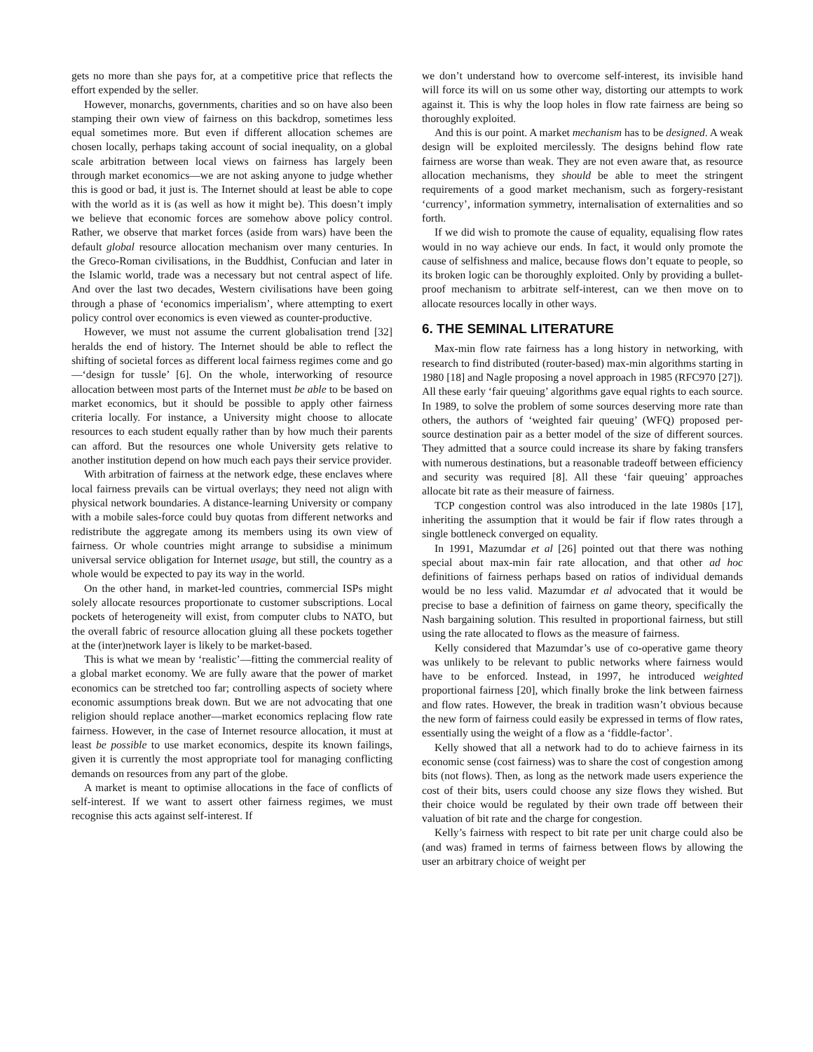gets no more than she pays for, at a competitive price that reflects the effort expended by the seller.
However, monarchs, governments, charities and so on have also been stamping their own view of fairness on this backdrop, sometimes less equal sometimes more. But even if different allocation schemes are chosen locally, perhaps taking account of social inequality, on a global scale arbitration between local views on fairness has largely been through market economics—we are not asking anyone to judge whether this is good or bad, it just is. The Internet should at least be able to cope with the world as it is (as well as how it might be). This doesn’t imply we believe that economic forces are somehow above policy control. Rather, we observe that market forces (aside from wars) have been the default global resource allocation mechanism over many centuries. In the Greco-Roman civilisations, in the Buddhist, Confucian and later in the Islamic world, trade was a necessary but not central aspect of life. And over the last two decades, Western civilisations have been going through a phase of ‘economics imperialism’, where attempting to exert policy control over economics is even viewed as counter-productive.
However, we must not assume the current globalisation trend [32] heralds the end of history. The Internet should be able to reflect the shifting of societal forces as different local fairness regimes come and go—‘design for tussle’ [6]. On the whole, interworking of resource allocation between most parts of the Internet must be able to be based on market economics, but it should be possible to apply other fairness criteria locally. For instance, a University might choose to allocate resources to each student equally rather than by how much their parents can afford. But the resources one whole University gets relative to another institution depend on how much each pays their service provider.
With arbitration of fairness at the network edge, these enclaves where local fairness prevails can be virtual overlays; they need not align with physical network boundaries. A distance-learning University or company with a mobile sales-force could buy quotas from different networks and redistribute the aggregate among its members using its own view of fairness. Or whole countries might arrange to subsidise a minimum universal service obligation for Internet usage, but still, the country as a whole would be expected to pay its way in the world.
On the other hand, in market-led countries, commercial ISPs might solely allocate resources proportionate to customer subscriptions. Local pockets of heterogeneity will exist, from computer clubs to NATO, but the overall fabric of resource allocation gluing all these pockets together at the (inter)network layer is likely to be market-based.
This is what we mean by ‘realistic’—fitting the commercial reality of a global market economy. We are fully aware that the power of market economics can be stretched too far; controlling aspects of society where economic assumptions break down. But we are not advocating that one religion should replace another—market economics replacing flow rate fairness. However, in the case of Internet resource allocation, it must at least be possible to use market economics, despite its known failings, given it is currently the most appropriate tool for managing conflicting demands on resources from any part of the globe.
A market is meant to optimise allocations in the face of conflicts of self-interest. If we want to assert other fairness regimes, we must recognise this acts against self-interest. If
we don’t understand how to overcome self-interest, its invisible hand will force its will on us some other way, distorting our attempts to work against it. This is why the loop holes in flow rate fairness are being so thoroughly exploited.
And this is our point. A market mechanism has to be designed. A weak design will be exploited mercilessly. The designs behind flow rate fairness are worse than weak. They are not even aware that, as resource allocation mechanisms, they should be able to meet the stringent requirements of a good market mechanism, such as forgery-resistant ‘currency’, information symmetry, internalisation of externalities and so forth.
If we did wish to promote the cause of equality, equalising flow rates would in no way achieve our ends. In fact, it would only promote the cause of selfishness and malice, because flows don’t equate to people, so its broken logic can be thoroughly exploited. Only by providing a bullet-proof mechanism to arbitrate self-interest, can we then move on to allocate resources locally in other ways.
6. THE SEMINAL LITERATURE
Max-min flow rate fairness has a long history in networking, with research to find distributed (router-based) max-min algorithms starting in 1980 [18] and Nagle proposing a novel approach in 1985 (RFC970 [27]). All these early ‘fair queuing’ algorithms gave equal rights to each source. In 1989, to solve the problem of some sources deserving more rate than others, the authors of ‘weighted fair queuing’ (WFQ) proposed per-source destination pair as a better model of the size of different sources. They admitted that a source could increase its share by faking transfers with numerous destinations, but a reasonable tradeoff between efficiency and security was required [8]. All these ‘fair queuing’ approaches allocate bit rate as their measure of fairness.
TCP congestion control was also introduced in the late 1980s [17], inheriting the assumption that it would be fair if flow rates through a single bottleneck converged on equality.
In 1991, Mazumdar et al [26] pointed out that there was nothing special about max-min fair rate allocation, and that other ad hoc definitions of fairness perhaps based on ratios of individual demands would be no less valid. Mazumdar et al advocated that it would be precise to base a definition of fairness on game theory, specifically the Nash bargaining solution. This resulted in proportional fairness, but still using the rate allocated to flows as the measure of fairness.
Kelly considered that Mazumdar’s use of co-operative game theory was unlikely to be relevant to public networks where fairness would have to be enforced. Instead, in 1997, he introduced weighted proportional fairness [20], which finally broke the link between fairness and flow rates. However, the break in tradition wasn’t obvious because the new form of fairness could easily be expressed in terms of flow rates, essentially using the weight of a flow as a ‘fiddle-factor’.
Kelly showed that all a network had to do to achieve fairness in its economic sense (cost fairness) was to share the cost of congestion among bits (not flows). Then, as long as the network made users experience the cost of their bits, users could choose any size flows they wished. But their choice would be regulated by their own trade off between their valuation of bit rate and the charge for congestion.
Kelly’s fairness with respect to bit rate per unit charge could also be (and was) framed in terms of fairness between flows by allowing the user an arbitrary choice of weight per